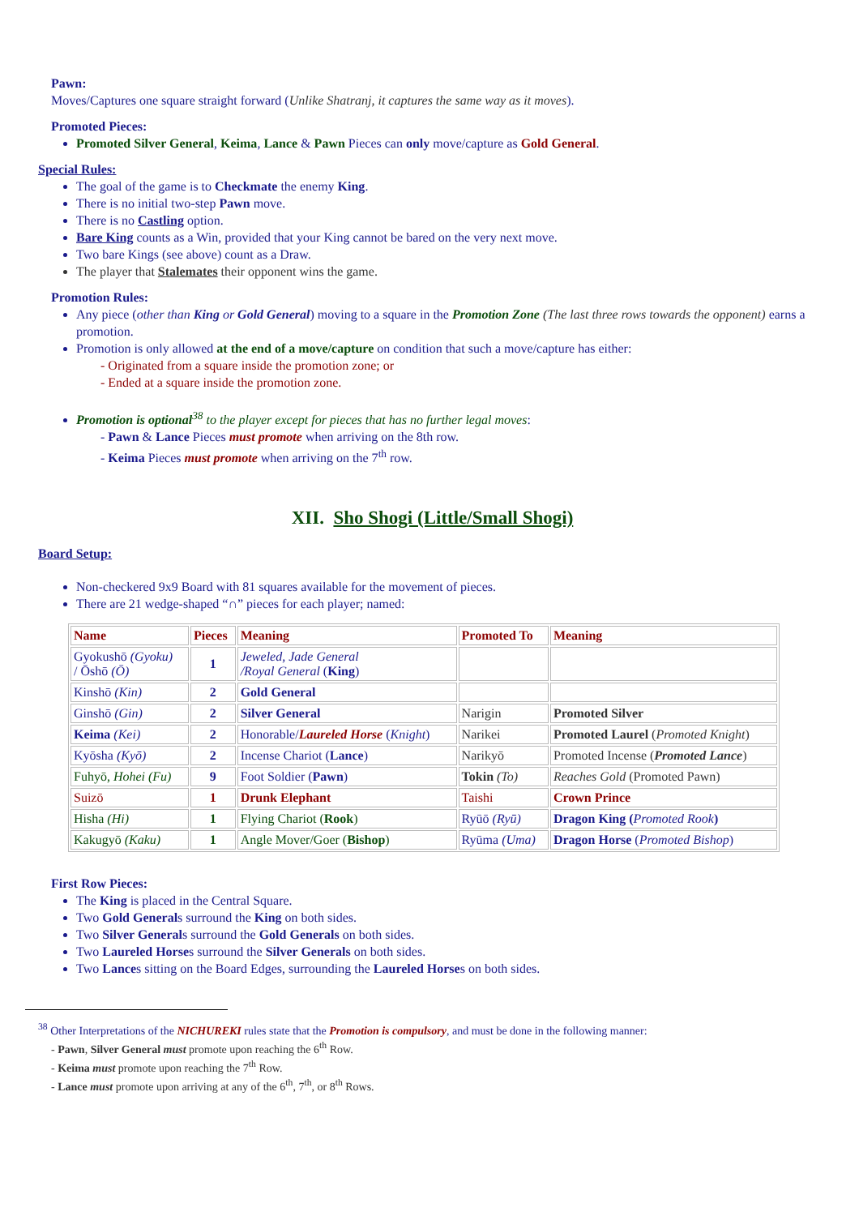Pawn:
Moves/Captures one square straight forward (Unlike Shatranj, it captures the same way as it moves).
Promoted Pieces:
Promoted Silver General, Keima, Lance & Pawn Pieces can only move/capture as Gold General.
Special Rules:
The goal of the game is to Checkmate the enemy King.
There is no initial two-step Pawn move.
There is no Castling option.
Bare King counts as a Win, provided that your King cannot be bared on the very next move.
Two bare Kings (see above) count as a Draw.
The player that Stalemates their opponent wins the game.
Promotion Rules:
Any piece (other than King or Gold General) moving to a square in the Promotion Zone (The last three rows towards the opponent) earns a promotion.
Promotion is only allowed at the end of a move/capture on condition that such a move/capture has either:
- Originated from a square inside the promotion zone; or
- Ended at a square inside the promotion zone.
Promotion is optional<sup>38</sup> to the player except for pieces that has no further legal moves:
- Pawn & Lance Pieces must promote when arriving on the 8th row.
- Keima Pieces must promote when arriving on the 7<sup>th</sup> row.
XII. Sho Shogi (Little/Small Shogi)
Board Setup:
Non-checkered 9x9 Board with 81 squares available for the movement of pieces.
There are 21 wedge-shaped “∩” pieces for each player; named:
| Name | Pieces | Meaning | Promoted To | Meaning |
| Gyokushō (Gyoku) / Ōshō (Ō) | 1 | Jeweled, Jade General /Royal General ( King ) | | |
| Kinshō (Kin) | 2 | Gold General | | |
| Ginshō (Gin) | 2 | Silver General | Narigin | Promoted Silver |
| Keima (Kei) | 2 | Honorable/ Laureled Horse ( Knight ) | Narikei | Promoted Laurel ( Promoted Knight ) |
| Kyōsha (Kyō) | 2 | Incense Chariot ( Lance ) | Narikyō | Promoted Incense ( Promoted Lance ) |
| Fuhyō, Hohei (Fu) | 9 | Foot Soldier ( Pawn ) | Tokin (To) | Reaches Gold (Promoted Pawn) |
| Suizō | 1 | Drunk Elephant | Taishi | Crown Prince |
| Hisha (Hi) | 1 | Flying Chariot ( Rook ) | Ryūō (Ryū) | Dragon King ( Promoted Rook ) |
| Kakugyō (Kaku) | 1 | Angle Mover/Goer ( Bishop ) | Ryūma (Uma) | Dragon Horse ( Promoted Bishop ) |
First Row Pieces:
The King is placed in the Central Square.
Two Gold Generals surround the King on both sides.
Two Silver Generals surround the Gold Generals on both sides.
Two Laureled Horses surround the Silver Generals on both sides.
Two Lances sitting on the Board Edges, surrounding the Laureled Horses on both sides.
<sup>38</sup> Other Interpretations of the NICHUREKI rules state that the Promotion is compulsory, and must be done in the following manner:
- Pawn, Silver General must promote upon reaching the 6<sup>th</sup> Row.
- Keima must promote upon reaching the 7<sup>th</sup> Row.
- Lance must promote upon arriving at any of the 6<sup>th</sup>, 7<sup>th</sup>, or 8<sup>th</sup> Rows.